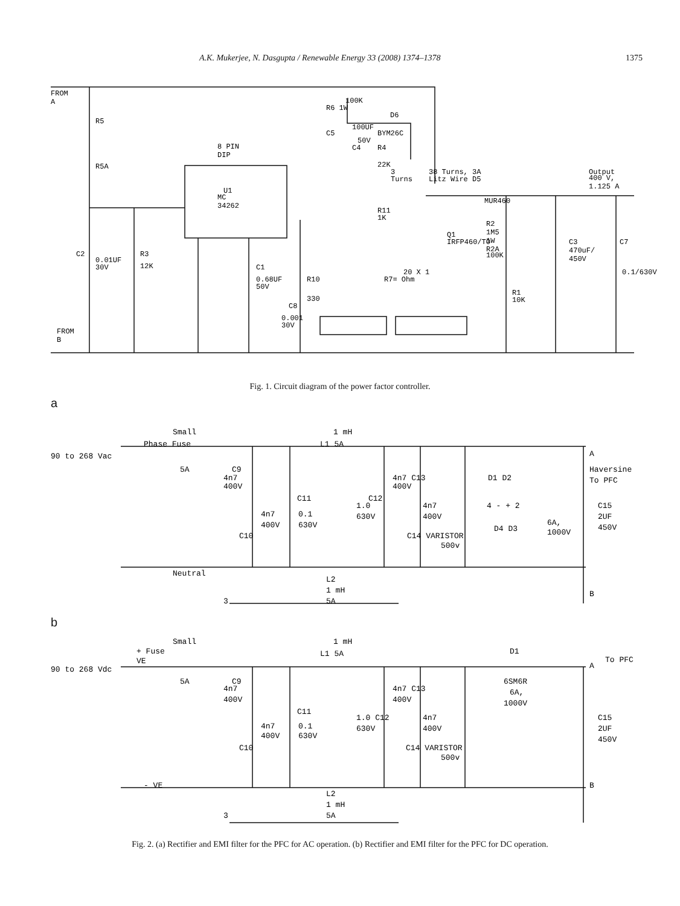A.K. Mukerjee, N. Dasgupta / Renewable Energy 33 (2008) 1374–1378 1375
FROM
A
R5
R5A
8 PIN
DIP
U1
MC
34262
100K
R6 1W
D6
100UF
BYM26C
C5
50V
C4
R4
22K
3
Turns
38 Turns, 3A
Litz Wire D5
Output
400 V,
1.125 A
MUR460
R11
1K
R2
1M5
1W
Q1
IRFP460/TO
R2A
100K
C3
470uF/
450V
C7
0.1/630V
R3
12K
C2
0.01UF
30V
C1
0.68UF
50V
20 X 1
R7= Ohm
R10
330
R1
10K
C8
0.001
30V
FROM
B
Fig. 1. Circuit diagram of the power factor controller.
a
Small
Phase Fuse
1 mH
L1 5A
90 to 268 Vac
5A
C9
4n7
400V
4n7 C13
400V
A
Haversine
To PFC
C11
C12
1.0
0.1
630V
4n7
4n7
400V
D1 D2
4 - + 2
D4 D3
6A,
1000V
C15
2UF
450V
400V
630V
C10
C14 VARISTOR
500v
Neutral
L2
1 mH
5A
3
B
b
Small
+ Fuse
VE
1 mH
L1 5A
D1
To PFC
A
90 to 268 Vdc
5A
C9
4n7
400V
4n7 C13
400V
6SM6R
6A,
1000V
C11
1.0 C12
0.1
4n7
630V
4n7
400V
C15
2UF
450V
400V
630V
C10
C14 VARISTOR
500v
- VE
B
L2
1 mH
3
5A
Fig. 2. (a) Rectifier and EMI filter for the PFC for AC operation. (b) Rectifier and EMI filter for the PFC for DC operation.